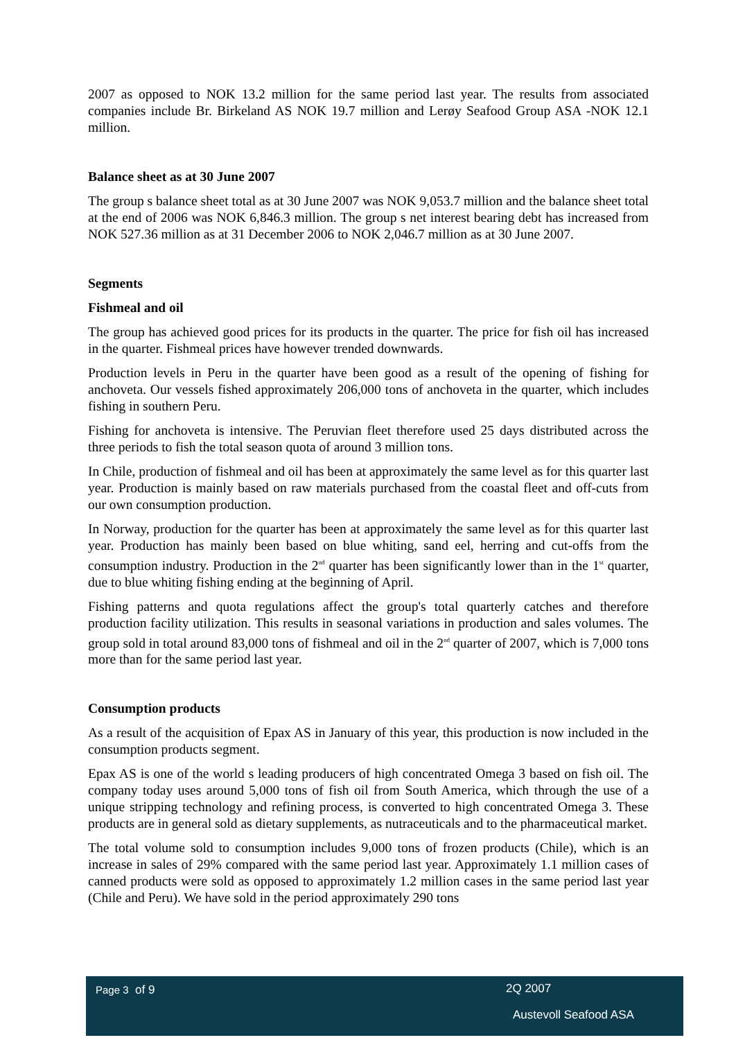2007 as opposed to NOK 13.2 million for the same period last year. The results from associated companies include Br. Birkeland AS NOK 19.7 million and Lerøy Seafood Group ASA -NOK 12.1 million.
Balance sheet as at 30 June 2007
The group s balance sheet total as at 30 June 2007 was NOK 9,053.7 million and the balance sheet total at the end of 2006 was NOK 6,846.3 million. The group s net interest bearing debt has increased from NOK 527.36 million as at 31 December 2006 to NOK 2,046.7 million as at 30 June 2007.
Segments
Fishmeal and oil
The group has achieved good prices for its products in the quarter. The price for fish oil has increased in the quarter. Fishmeal prices have however trended downwards.
Production levels in Peru in the quarter have been good as a result of the opening of fishing for anchoveta. Our vessels fished approximately 206,000 tons of anchoveta in the quarter, which includes fishing in southern Peru.
Fishing for anchoveta is intensive. The Peruvian fleet therefore used 25 days distributed across the three periods to fish the total season quota of around 3 million tons.
In Chile, production of fishmeal and oil has been at approximately the same level as for this quarter last year. Production is mainly based on raw materials purchased from the coastal fleet and off-cuts from our own consumption production.
In Norway, production for the quarter has been at approximately the same level as for this quarter last year. Production has mainly been based on blue whiting, sand eel, herring and cut-offs from the consumption industry. Production in the 2<sup>nd</sup> quarter has been significantly lower than in the 1<sup>st</sup> quarter, due to blue whiting fishing ending at the beginning of April.
Fishing patterns and quota regulations affect the group's total quarterly catches and therefore production facility utilization. This results in seasonal variations in production and sales volumes. The group sold in total around 83,000 tons of fishmeal and oil in the 2<sup>nd</sup> quarter of 2007, which is 7,000 tons more than for the same period last year.
Consumption products
As a result of the acquisition of Epax AS in January of this year, this production is now included in the consumption products segment.
Epax AS is one of the world s leading producers of high concentrated Omega 3 based on fish oil. The company today uses around 5,000 tons of fish oil from South America, which through the use of a unique stripping technology and refining process, is converted to high concentrated Omega 3. These products are in general sold as dietary supplements, as nutraceuticals and to the pharmaceutical market.
The total volume sold to consumption includes 9,000 tons of frozen products (Chile), which is an increase in sales of 29% compared with the same period last year. Approximately 1.1 million cases of canned products were sold as opposed to approximately 1.2 million cases in the same period last year (Chile and Peru). We have sold in the period approximately 290 tons
Page 3 of 9 2Q 2007
Austevoll Seafood ASA